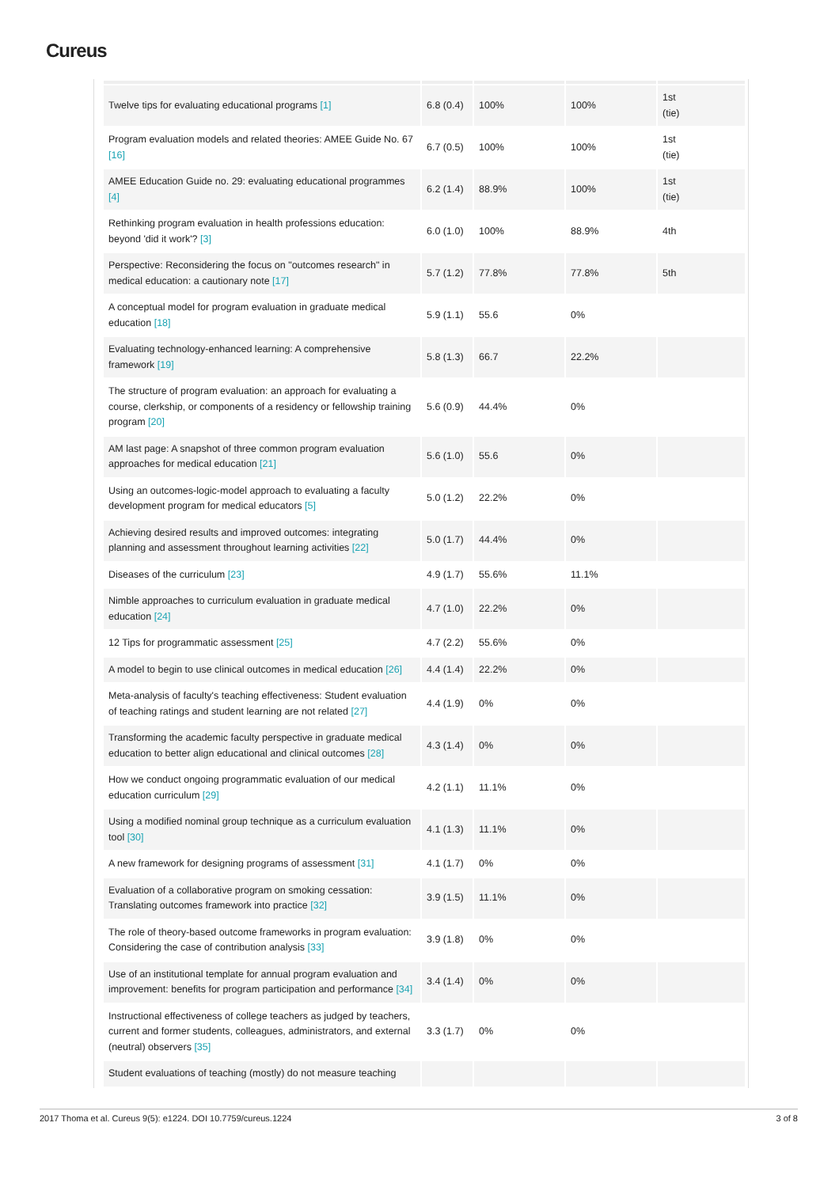Cureus
| Twelve tips for evaluating educational programs [1] | 6.8 (0.4) | 100% | 100% | 1st (tie) |
| Program evaluation models and related theories: AMEE Guide No. 67 [16] | 6.7 (0.5) | 100% | 100% | 1st (tie) |
| AMEE Education Guide no. 29: evaluating educational programmes [4] | 6.2 (1.4) | 88.9% | 100% | 1st (tie) |
| Rethinking program evaluation in health professions education: beyond 'did it work'? [3] | 6.0 (1.0) | 100% | 88.9% | 4th |
| Perspective: Reconsidering the focus on "outcomes research" in medical education: a cautionary note [17] | 5.7 (1.2) | 77.8% | 77.8% | 5th |
| A conceptual model for program evaluation in graduate medical education [18] | 5.9 (1.1) | 55.6 | 0% | |
| Evaluating technology-enhanced learning: A comprehensive framework [19] | 5.8 (1.3) | 66.7 | 22.2% | |
| The structure of program evaluation: an approach for evaluating a course, clerkship, or components of a residency or fellowship training program [20] | 5.6 (0.9) | 44.4% | 0% | |
| AM last page: A snapshot of three common program evaluation approaches for medical education [21] | 5.6 (1.0) | 55.6 | 0% | |
| Using an outcomes-logic-model approach to evaluating a faculty development program for medical educators [5] | 5.0 (1.2) | 22.2% | 0% | |
| Achieving desired results and improved outcomes: integrating planning and assessment throughout learning activities [22] | 5.0 (1.7) | 44.4% | 0% | |
| Diseases of the curriculum [23] | 4.9 (1.7) | 55.6% | 11.1% | |
| Nimble approaches to curriculum evaluation in graduate medical education [24] | 4.7 (1.0) | 22.2% | 0% | |
| 12 Tips for programmatic assessment [25] | 4.7 (2.2) | 55.6% | 0% | |
| A model to begin to use clinical outcomes in medical education [26] | 4.4 (1.4) | 22.2% | 0% | |
| Meta-analysis of faculty's teaching effectiveness: Student evaluation of teaching ratings and student learning are not related [27] | 4.4 (1.9) | 0% | 0% | |
| Transforming the academic faculty perspective in graduate medical education to better align educational and clinical outcomes [28] | 4.3 (1.4) | 0% | 0% | |
| How we conduct ongoing programmatic evaluation of our medical education curriculum [29] | 4.2 (1.1) | 11.1% | 0% | |
| Using a modified nominal group technique as a curriculum evaluation tool [30] | 4.1 (1.3) | 11.1% | 0% | |
| A new framework for designing programs of assessment [31] | 4.1 (1.7) | 0% | 0% | |
| Evaluation of a collaborative program on smoking cessation: Translating outcomes framework into practice [32] | 3.9 (1.5) | 11.1% | 0% | |
| The role of theory-based outcome frameworks in program evaluation: Considering the case of contribution analysis [33] | 3.9 (1.8) | 0% | 0% | |
| Use of an institutional template for annual program evaluation and improvement: benefits for program participation and performance [34] | 3.4 (1.4) | 0% | 0% | |
| Instructional effectiveness of college teachers as judged by teachers, current and former students, colleagues, administrators, and external (neutral) observers [35] | 3.3 (1.7) | 0% | 0% | |
| Student evaluations of teaching (mostly) do not measure teaching | | | | |
2017 Thoma et al. Cureus 9(5): e1224. DOI 10.7759/cureus.1224 3 of 8